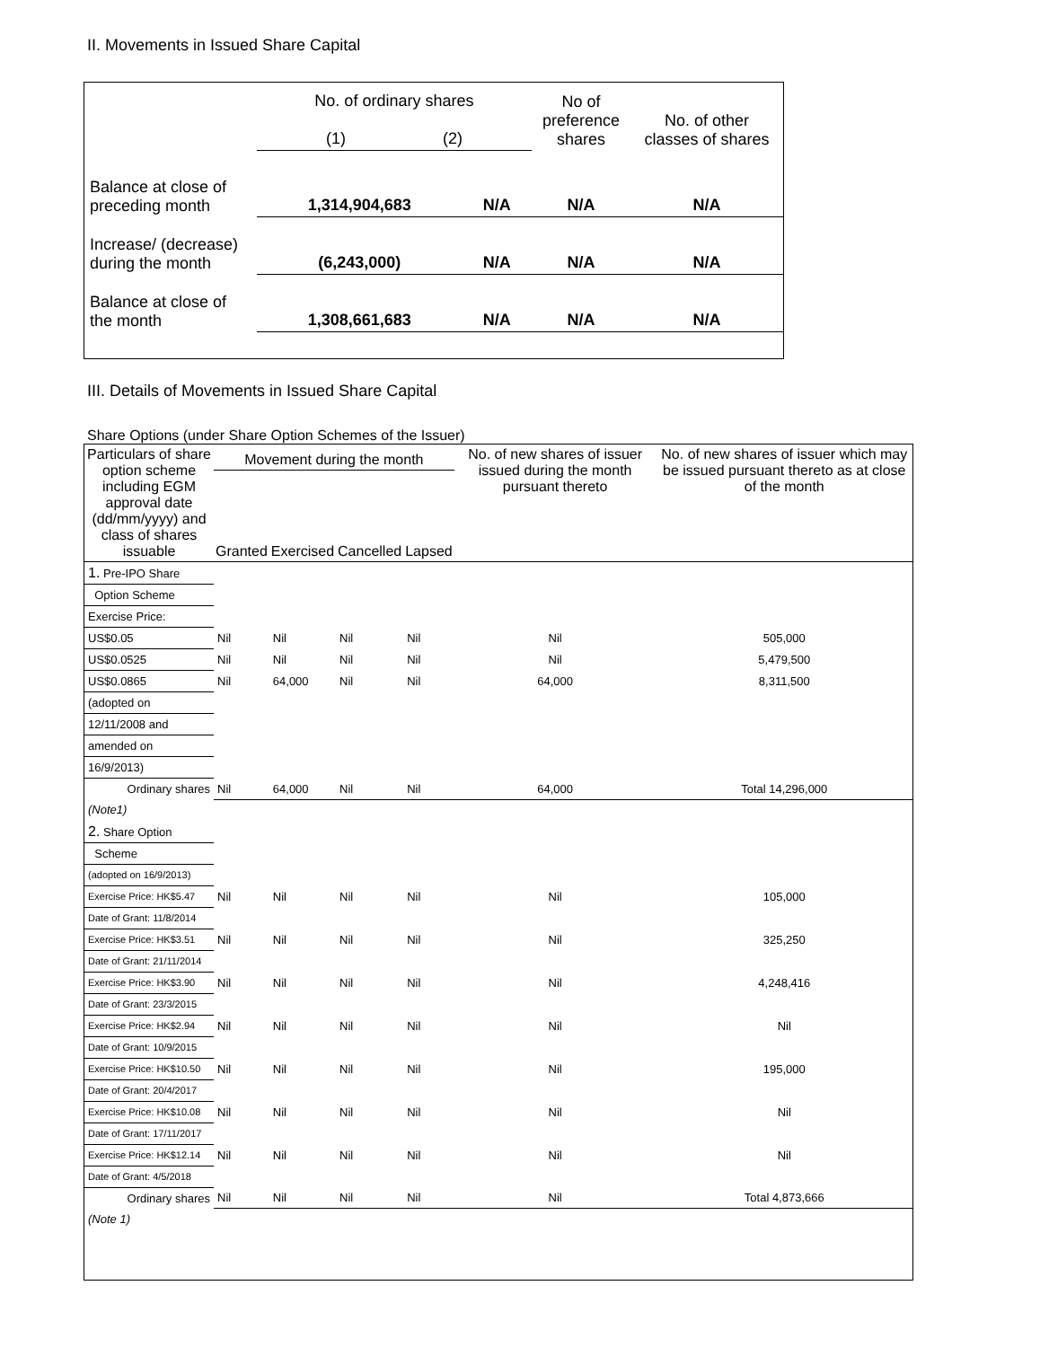II. Movements in Issued Share Capital
| | No. of ordinary shares (1) (2) | | No of preference shares | No. of other classes of shares |
| Balance at close of preceding month | 1,314,904,683 | N/A | N/A | N/A |
| Increase/ (decrease) during the month | (6,243,000) | N/A | N/A | N/A |
| Balance at close of the month | 1,308,661,683 | N/A | N/A | N/A |
III. Details of Movements in Issued Share Capital
Share Options (under Share Option Schemes of the Issuer)
| Particulars of share option scheme including EGM approval date (dd/mm/yyyy) and class of shares issuable | Movement during the month | | | | No. of new shares of issuer issued during the month pursuant thereto | No. of new shares of issuer which may be issued pursuant thereto as at close of the month |
| --- | --- | --- | --- | --- | --- | --- |
| | Granted | Exercised | Cancelled | Lapsed | | |
| 1. Pre-IPO Share | | | | | | |
| Option Scheme | | | | | | |
| Exercise Price: | | | | | | |
| US$0.05 | Nil | Nil | Nil | Nil | Nil | 505,000 |
| US$0.0525 | Nil | Nil | Nil | Nil | Nil | 5,479,500 |
| US$0.0865 | Nil | 64,000 | Nil | Nil | 64,000 | 8,311,500 |
| (adopted on | | | | | | |
| 12/11/2008 and | | | | | | |
| amended on | | | | | | |
| 16/9/2013) | | | | | | |
| Ordinary shares | Nil | 64,000 | Nil | Nil | 64,000 | Total 14,296,000 |
| (Note1) | | | | | | |
| 2. Share Option | | | | | | |
| Scheme | | | | | | |
| (adopted on 16/9/2013) | | | | | | |
| Exercise Price: HK$5.47 | Nil | Nil | Nil | Nil | Nil | 105,000 |
| Date of Grant: 11/8/2014 | | | | | | |
| Exercise Price: HK$3.51 | Nil | Nil | Nil | Nil | Nil | 325,250 |
| Date of Grant: 21/11/2014 | | | | | | |
| Exercise Price: HK$3.90 | Nil | Nil | Nil | Nil | Nil | 4,248,416 |
| Date of Grant: 23/3/2015 | | | | | | |
| Exercise Price: HK$2.94 | Nil | Nil | Nil | Nil | Nil | Nil |
| Date of Grant: 10/9/2015 | | | | | | |
| Exercise Price: HK$10.50 | Nil | Nil | Nil | Nil | Nil | 195,000 |
| Date of Grant: 20/4/2017 | | | | | | |
| Exercise Price: HK$10.08 | Nil | Nil | Nil | Nil | Nil | Nil |
| Date of Grant: 17/11/2017 | | | | | | |
| Exercise Price: HK$12.14 | Nil | Nil | Nil | Nil | Nil | Nil |
| Date of Grant: 4/5/2018 | | | | | | |
| Ordinary shares | Nil | Nil | Nil | Nil | Nil | Total 4,873,666 |
| (Note 1) | | | | | | |